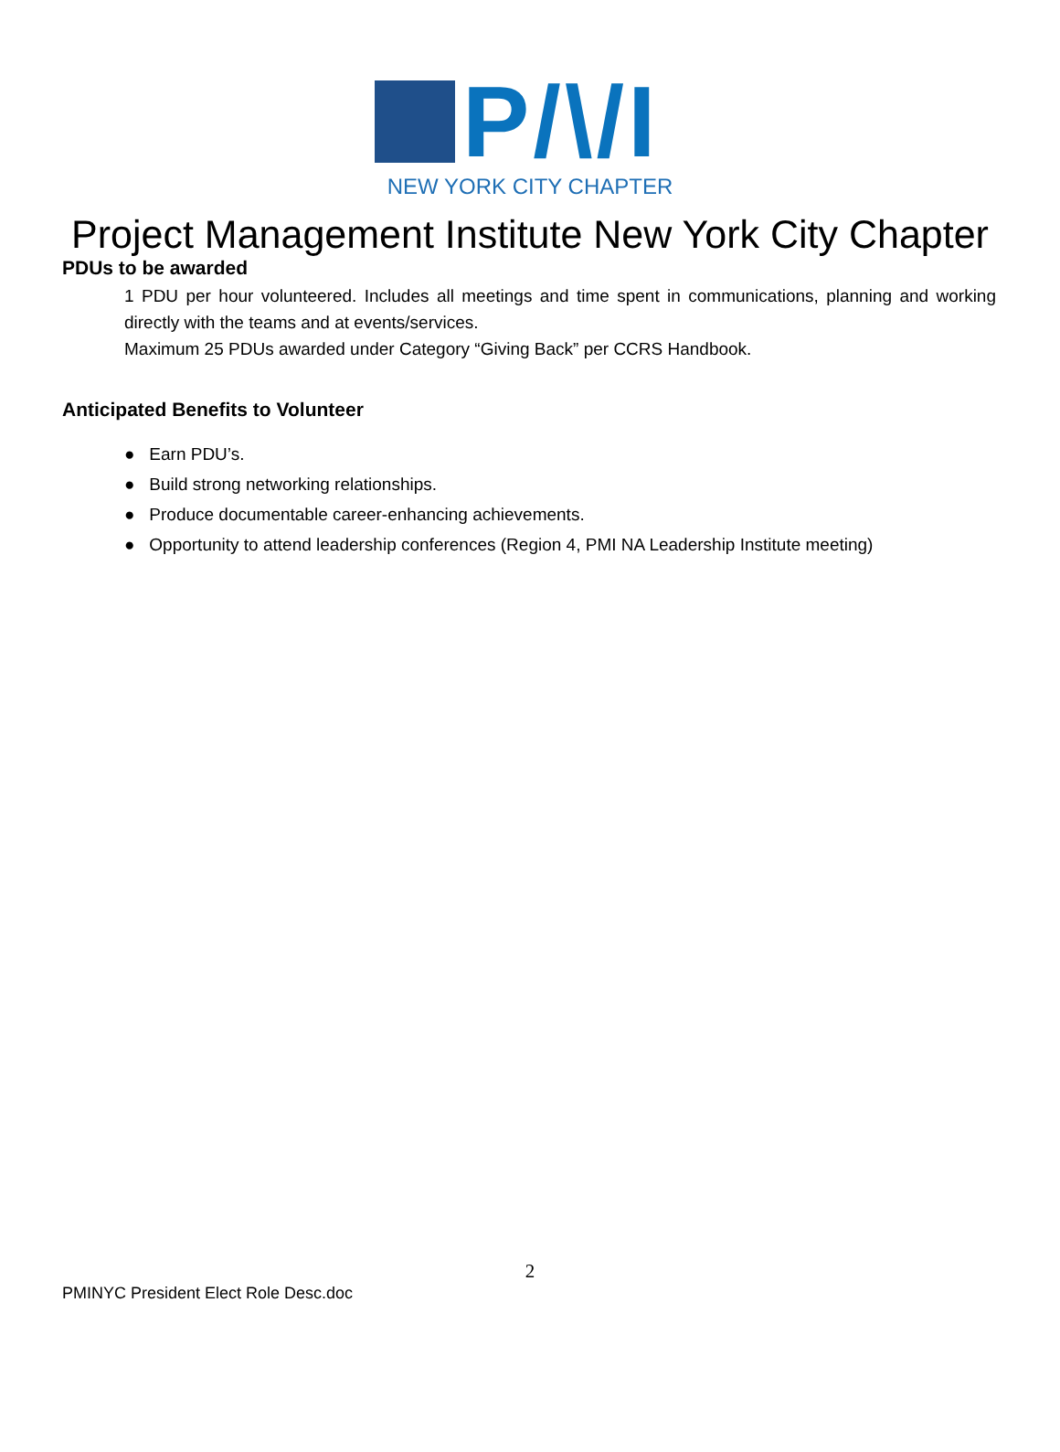P/\/I
NEW YORK CITY CHAPTER
Project Management Institute New York City Chapter
PDUs to be awarded
1 PDU per hour volunteered. Includes all meetings and time spent in communications, planning and working directly with the teams and at events/services.
Maximum 25 PDUs awarded under Category “Giving Back” per CCRS Handbook.
Anticipated Benefits to Volunteer
● Earn PDU’s.
● Build strong networking relationships.
● Produce documentable career-enhancing achievements.
● Opportunity to attend leadership conferences (Region 4, PMI NA Leadership Institute meeting)
2
PMINYC President Elect Role Desc.doc